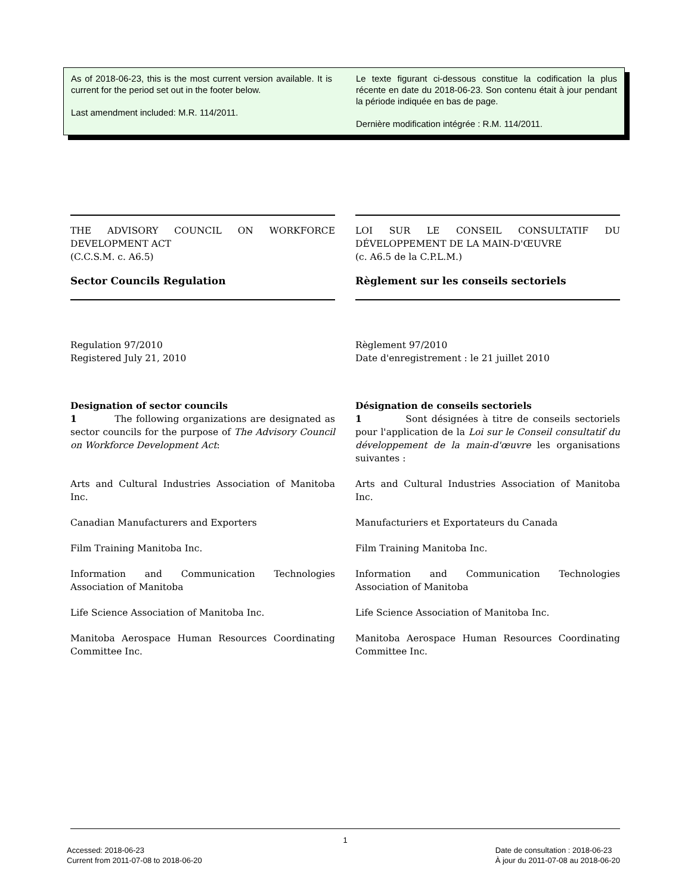As of 2018-06-23, this is the most current version available. It is current for the period set out in the footer below.
Last amendment included: M.R. 114/2011.
Le texte figurant ci-dessous constitue la codification la plus récente en date du 2018-06-23. Son contenu était à jour pendant la période indiquée en bas de page.
Dernière modification intégrée : R.M. 114/2011.
THE ADVISORY COUNCIL ON WORKFORCE DEVELOPMENT ACT
(C.C.S.M. c. A6.5)
Sector Councils Regulation
Regulation 97/2010
Registered July 21, 2010
Designation of sector councils
1 The following organizations are designated as sector councils for the purpose of The Advisory Council on Workforce Development Act:
Arts and Cultural Industries Association of Manitoba Inc.
Canadian Manufacturers and Exporters
Film Training Manitoba Inc.
Information and Communication Technologies Association of Manitoba
Life Science Association of Manitoba Inc.
Manitoba Aerospace Human Resources Coordinating Committee Inc.
LOI SUR LE CONSEIL CONSULTATIF DU DÉVELOPPEMENT DE LA MAIN-D'ŒUVRE
(c. A6.5 de la C.P.L.M.)
Règlement sur les conseils sectoriels
Règlement 97/2010
Date d'enregistrement : le 21 juillet 2010
Désignation de conseils sectoriels
1 Sont désignées à titre de conseils sectoriels pour l'application de la Loi sur le Conseil consultatif du développement de la main-d'œuvre les organisations suivantes :
Arts and Cultural Industries Association of Manitoba Inc.
Manufacturiers et Exportateurs du Canada
Film Training Manitoba Inc.
Information and Communication Technologies Association of Manitoba
Life Science Association of Manitoba Inc.
Manitoba Aerospace Human Resources Coordinating Committee Inc.
1
Accessed: 2018-06-23
Current from 2011-07-08 to 2018-06-20
Date de consultation : 2018-06-23
À jour du 2011-07-08 au 2018-06-20